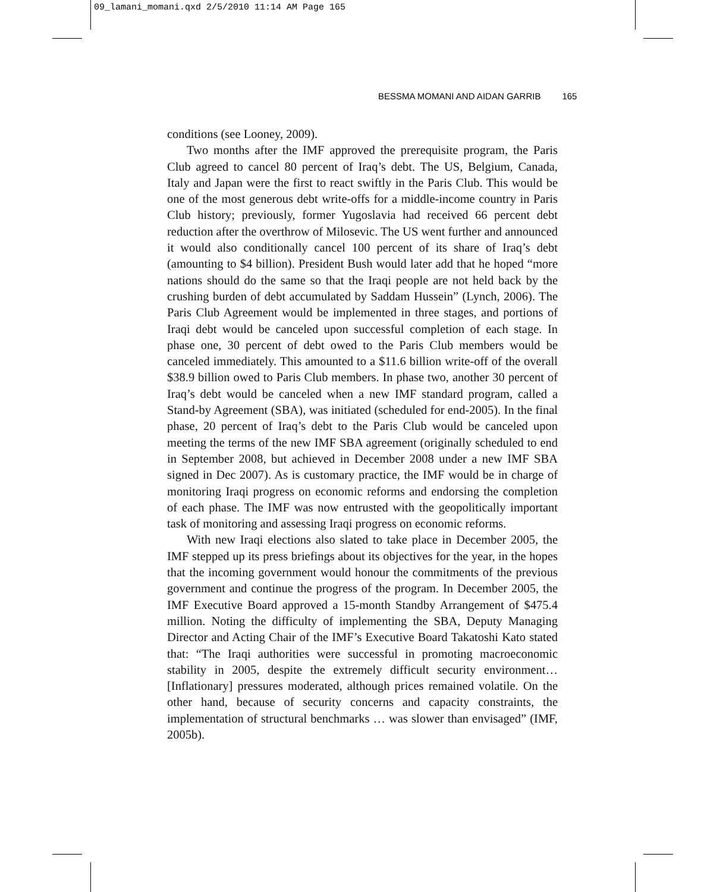09_lamani_momani.qxd 2/5/2010 11:14 AM Page 165
BESSMA MOMANI AND AIDAN GARRIB 165
conditions (see Looney, 2009).
Two months after the IMF approved the prerequisite program, the Paris Club agreed to cancel 80 percent of Iraq’s debt. The US, Belgium, Canada, Italy and Japan were the first to react swiftly in the Paris Club. This would be one of the most generous debt write-offs for a middle-income country in Paris Club history; previously, former Yugoslavia had received 66 percent debt reduction after the overthrow of Milosevic. The US went further and announced it would also conditionally cancel 100 percent of its share of Iraq’s debt (amounting to $4 billion). President Bush would later add that he hoped “more nations should do the same so that the Iraqi people are not held back by the crushing burden of debt accumulated by Saddam Hussein” (Lynch, 2006). The Paris Club Agreement would be implemented in three stages, and portions of Iraqi debt would be canceled upon successful completion of each stage. In phase one, 30 percent of debt owed to the Paris Club members would be canceled immediately. This amounted to a $11.6 billion write-off of the overall $38.9 billion owed to Paris Club members. In phase two, another 30 percent of Iraq’s debt would be canceled when a new IMF standard program, called a Stand-by Agreement (SBA), was initiated (scheduled for end-2005). In the final phase, 20 percent of Iraq’s debt to the Paris Club would be canceled upon meeting the terms of the new IMF SBA agreement (originally scheduled to end in September 2008, but achieved in December 2008 under a new IMF SBA signed in Dec 2007). As is customary practice, the IMF would be in charge of monitoring Iraqi progress on economic reforms and endorsing the completion of each phase. The IMF was now entrusted with the geopolitically important task of monitoring and assessing Iraqi progress on economic reforms.
With new Iraqi elections also slated to take place in December 2005, the IMF stepped up its press briefings about its objectives for the year, in the hopes that the incoming government would honour the commitments of the previous government and continue the progress of the program. In December 2005, the IMF Executive Board approved a 15-month Standby Arrangement of $475.4 million. Noting the difficulty of implementing the SBA, Deputy Managing Director and Acting Chair of the IMF’s Executive Board Takatoshi Kato stated that: “The Iraqi authorities were successful in promoting macroeconomic stability in 2005, despite the extremely difficult security environment… [Inflationary] pressures moderated, although prices remained volatile. On the other hand, because of security concerns and capacity constraints, the implementation of structural benchmarks … was slower than envisaged” (IMF, 2005b).